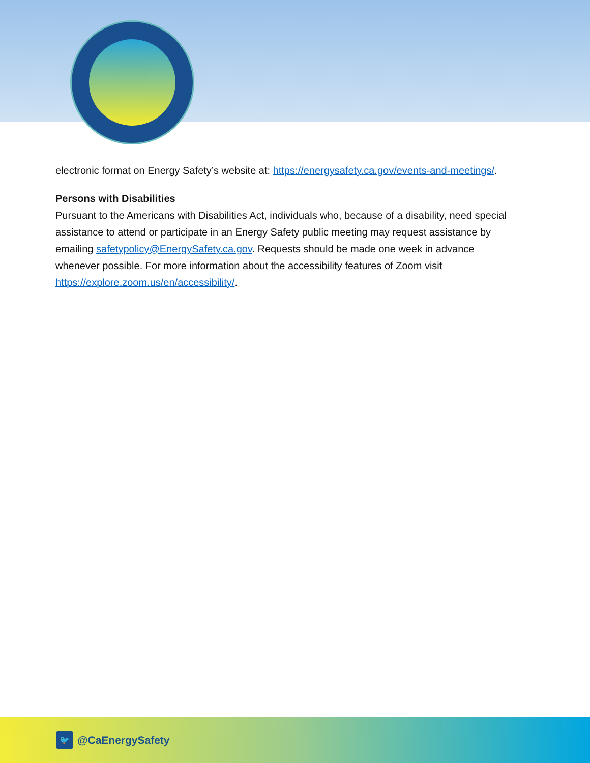electronic format on Energy Safety’s website at: https://energysafety.ca.gov/events-and-meetings/.
Persons with Disabilities
Pursuant to the Americans with Disabilities Act, individuals who, because of a disability, need special assistance to attend or participate in an Energy Safety public meeting may request assistance by emailing safetypolicy@EnergySafety.ca.gov. Requests should be made one week in advance whenever possible. For more information about the accessibility features of Zoom visit https://explore.zoom.us/en/accessibility/.
🐦 @CaEnergySafety